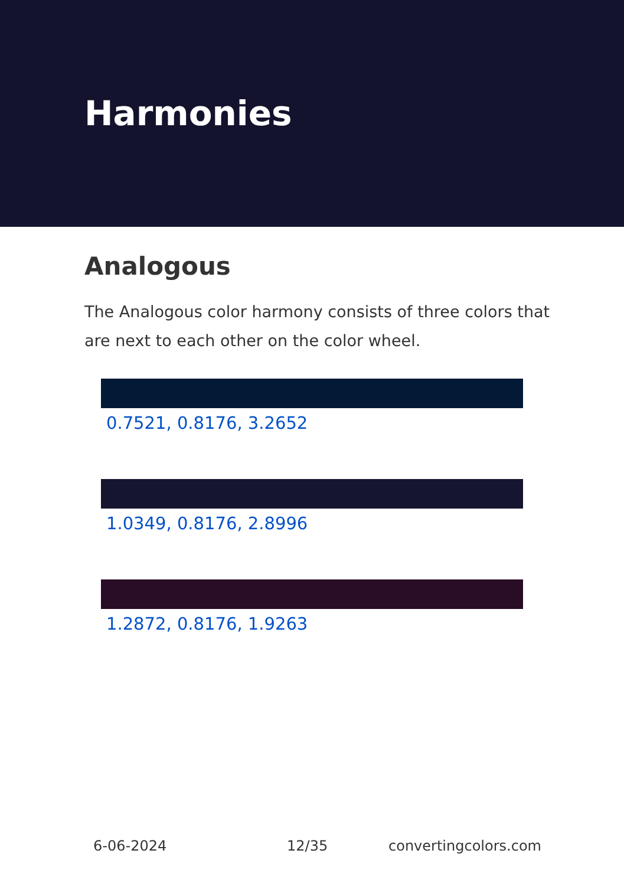Harmonies
Analogous
The Analogous color harmony consists of three colors that are next to each other on the color wheel.
0.7521, 0.8176, 3.2652
1.0349, 0.8176, 2.8996
1.2872, 0.8176, 1.9263
6-06-2024 12/35 convertingcolors.com